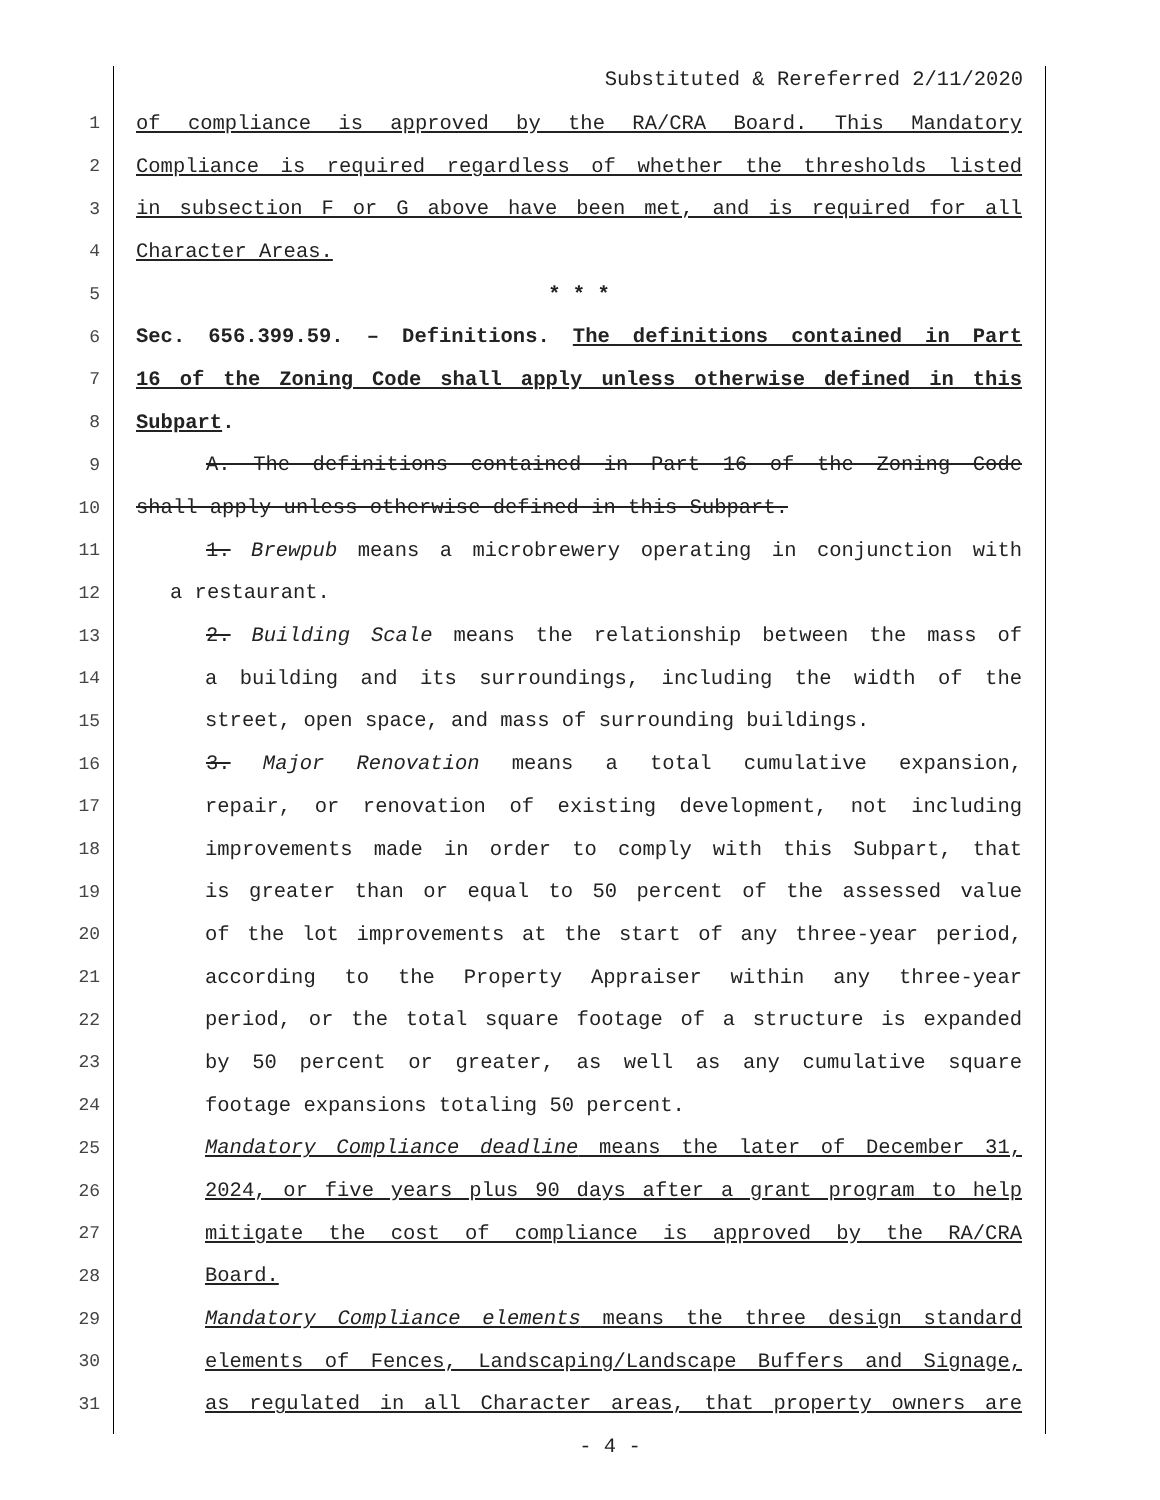Substituted & Rereferred 2/11/2020
1 of compliance is approved by the RA/CRA Board. This Mandatory
2 Compliance is required regardless of whether the thresholds listed
3 in subsection F or G above have been met, and is required for all
4 Character Areas.
5 * * *
6 Sec. 656.399.59. – Definitions. The definitions contained in Part
7 16 of the Zoning Code shall apply unless otherwise defined in this
8 Subpart.
9 A. The definitions contained in Part 16 of the Zoning Code
10 shall apply unless otherwise defined in this Subpart.
11 1. Brewpub means a microbrewery operating in conjunction with
12 a restaurant.
13 2. Building Scale means the relationship between the mass of
14 a building and its surroundings, including the width of the
15 street, open space, and mass of surrounding buildings.
16 3. Major Renovation means a total cumulative expansion,
17 repair, or renovation of existing development, not including
18 improvements made in order to comply with this Subpart, that
19 is greater than or equal to 50 percent of the assessed value
20 of the lot improvements at the start of any three-year period,
21 according to the Property Appraiser within any three-year
22 period, or the total square footage of a structure is expanded
23 by 50 percent or greater, as well as any cumulative square
24 footage expansions totaling 50 percent.
25 Mandatory Compliance deadline means the later of December 31,
26 2024, or five years plus 90 days after a grant program to help
27 mitigate the cost of compliance is approved by the RA/CRA
28 Board.
29 Mandatory Compliance elements means the three design standard
30 elements of Fences, Landscaping/Landscape Buffers and Signage,
31 as regulated in all Character areas, that property owners are
- 4 -